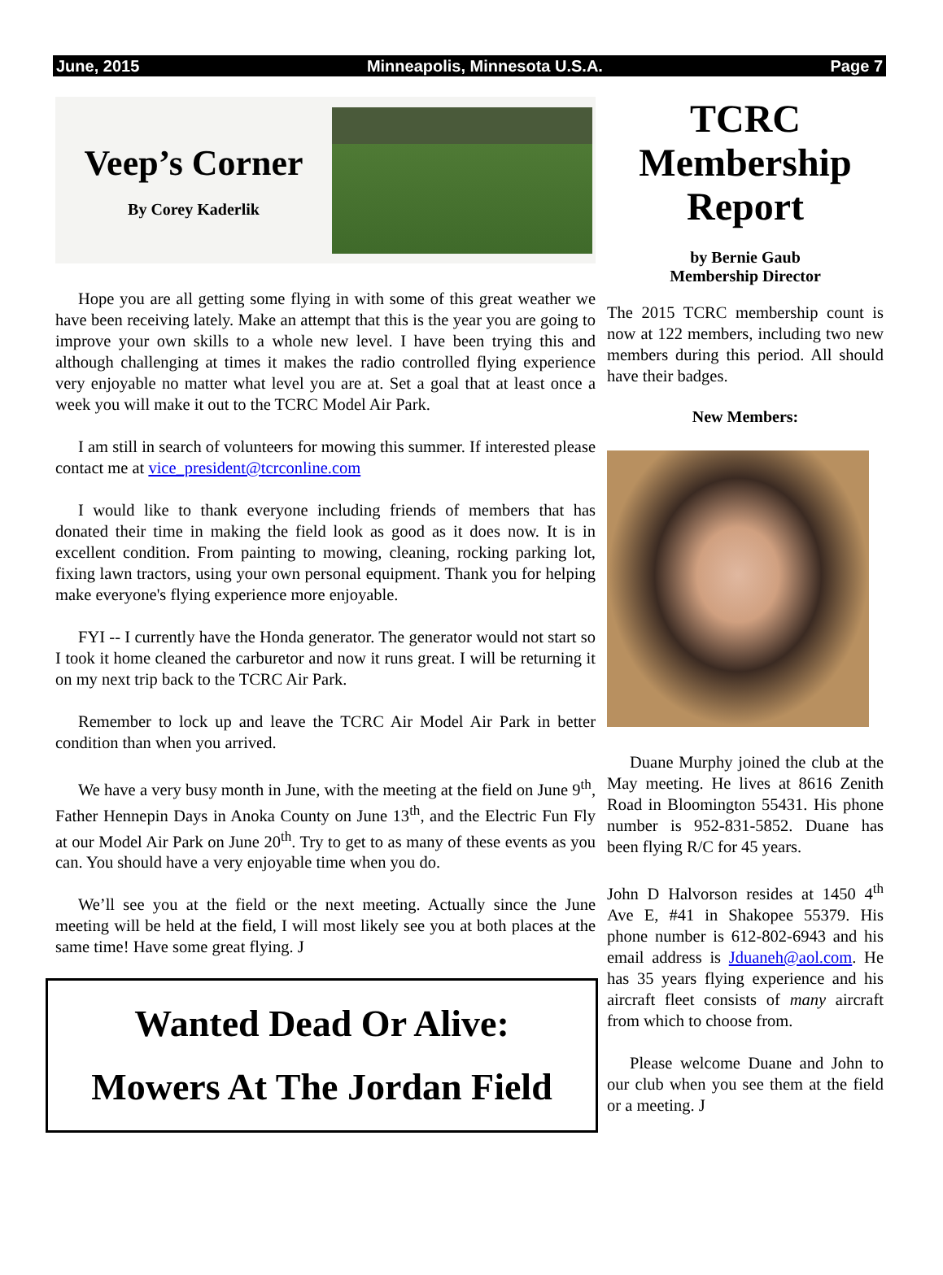June, 2015 Minneapolis, Minnesota U.S.A. Page 7
Veep’s Corner
By Corey Kaderlik
Hope you are all getting some flying in with some of this great weather we have been receiving lately. Make an attempt that this is the year you are going to improve your own skills to a whole new level. I have been trying this and although challenging at times it makes the radio controlled flying experience very enjoyable no matter what level you are at. Set a goal that at least once a week you will make it out to the TCRC Model Air Park.
I am still in search of volunteers for mowing this summer. If interested please contact me at vice_president@tcrconline.com
I would like to thank everyone including friends of members that has donated their time in making the field look as good as it does now. It is in excellent condition. From painting to mowing, cleaning, rocking parking lot, fixing lawn tractors, using your own personal equipment. Thank you for helping make everyone's flying experience more enjoyable.
FYI -- I currently have the Honda generator. The generator would not start so I took it home cleaned the carburetor and now it runs great. I will be returning it on my next trip back to the TCRC Air Park.
Remember to lock up and leave the TCRC Air Model Air Park in better condition than when you arrived.
We have a very busy month in June, with the meeting at the field on June 9<sup>th</sup>, Father Hennepin Days in Anoka County on June 13<sup>th</sup>, and the Electric Fun Fly at our Model Air Park on June 20<sup>th</sup>. Try to get to as many of these events as you can. You should have a very enjoyable time when you do.
We’ll see you at the field or the next meeting. Actually since the June meeting will be held at the field, I will most likely see you at both places at the same time! Have some great flying. J
Wanted Dead Or Alive:
Mowers At The Jordan Field
TCRC
Membership
Report
by Bernie Gaub
Membership Director
The 2015 TCRC membership count is now at 122 members, including two new members during this period. All should have their badges.
New Members:
Duane Murphy joined the club at the May meeting. He lives at 8616 Zenith Road in Bloomington 55431. His phone number is 952-831-5852. Duane has been flying R/C for 45 years.
John D Halvorson resides at 1450 4<sup>th</sup> Ave E, #41 in Shakopee 55379. His phone number is 612-802-6943 and his email address is Jduaneh@aol.com. He has 35 years flying experience and his aircraft fleet consists of many aircraft from which to choose from.
Please welcome Duane and John to our club when you see them at the field or a meeting. J